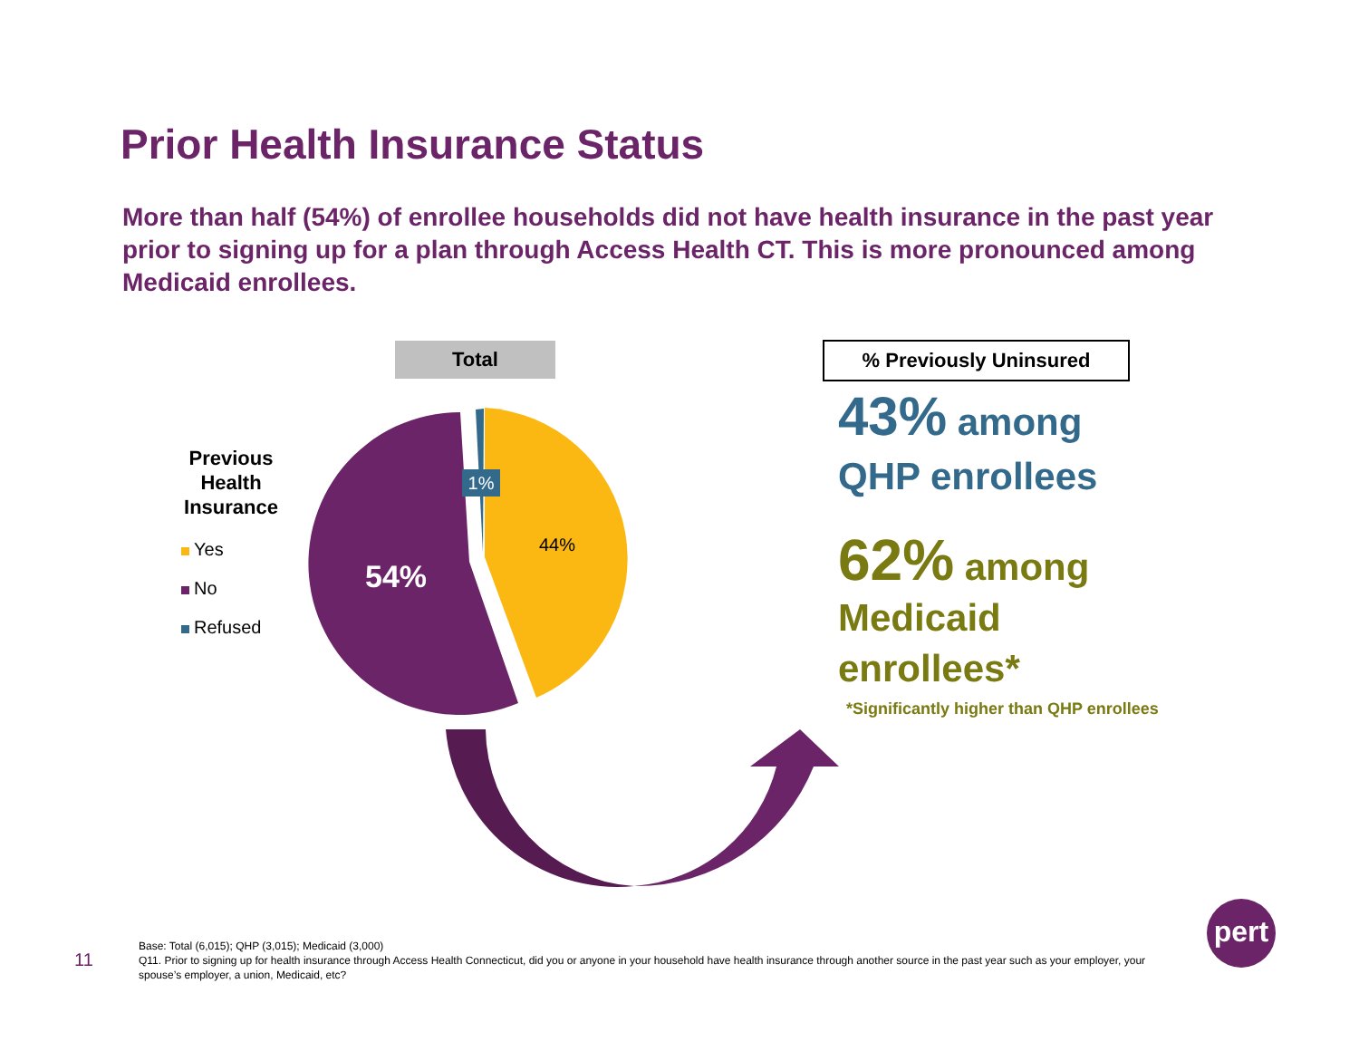Prior Health Insurance Status
More than half (54%) of enrollee households did not have health insurance in the past year prior to signing up for a plan through Access Health CT. This is more pronounced among Medicaid enrollees.
Total
Previous Health Insurance
Yes
No
Refused
1%
44%
54%
% Previously Uninsured
43% among
QHP enrollees
62% among
Medicaid
enrollees*
*Significantly higher than QHP enrollees
11
Base: Total (6,015); QHP (3,015); Medicaid (3,000)
Q11. Prior to signing up for health insurance through Access Health Connecticut, did you or anyone in your household have health insurance through another source in the past year such as your employer, your spouse’s employer, a union, Medicaid, etc?
pert